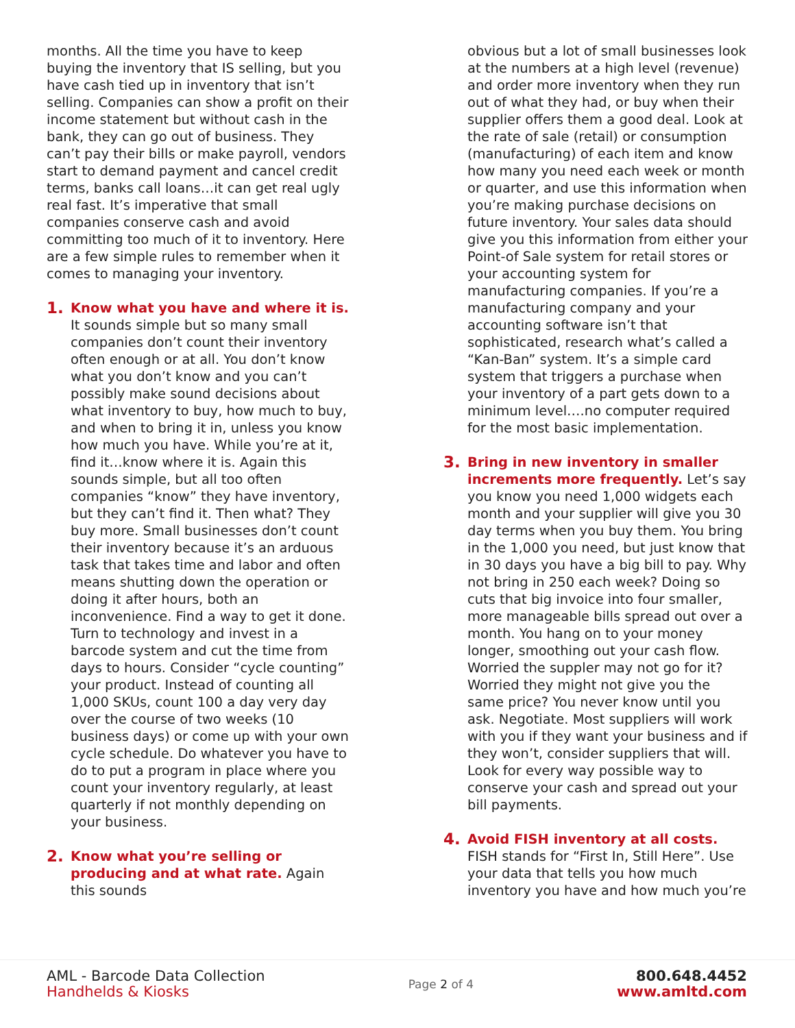months. All the time you have to keep buying the inventory that IS selling, but you have cash tied up in inventory that isn’t selling. Companies can show a profit on their income statement but without cash in the bank, they can go out of business. They can’t pay their bills or make payroll, vendors start to demand payment and cancel credit terms, banks call loans…it can get real ugly real fast. It’s imperative that small companies conserve cash and avoid committing too much of it to inventory. Here are a few simple rules to remember when it comes to managing your inventory.
1.
Know what you have and where it is. It sounds simple but so many small companies don’t count their inventory often enough or at all. You don’t know what you don’t know and you can’t possibly make sound decisions about what inventory to buy, how much to buy, and when to bring it in, unless you know how much you have. While you’re at it, find it…know where it is. Again this sounds simple, but all too often companies “know” they have inventory, but they can’t find it. Then what? They buy more. Small businesses don’t count their inventory because it’s an arduous task that takes time and labor and often means shutting down the operation or doing it after hours, both an inconvenience. Find a way to get it done. Turn to technology and invest in a barcode system and cut the time from days to hours. Consider “cycle counting” your product. Instead of counting all 1,000 SKUs, count 100 a day very day over the course of two weeks (10 business days) or come up with your own cycle schedule. Do whatever you have to do to put a program in place where you count your inventory regularly, at least quarterly if not monthly depending on your business.
2.
Know what you’re selling or producing and at what rate. Again this sounds
obvious but a lot of small businesses look at the numbers at a high level (revenue) and order more inventory when they run out of what they had, or buy when their supplier offers them a good deal. Look at the rate of sale (retail) or consumption (manufacturing) of each item and know how many you need each week or month or quarter, and use this information when you’re making purchase decisions on future inventory. Your sales data should give you this information from either your Point-of Sale system for retail stores or your accounting system for manufacturing companies. If you’re a manufacturing company and your accounting software isn’t that sophisticated, research what’s called a “Kan-Ban” system. It’s a simple card system that triggers a purchase when your inventory of a part gets down to a minimum level….no computer required for the most basic implementation.
3.
Bring in new inventory in smaller increments more frequently. Let’s say you know you need 1,000 widgets each month and your supplier will give you 30 day terms when you buy them. You bring in the 1,000 you need, but just know that in 30 days you have a big bill to pay. Why not bring in 250 each week? Doing so cuts that big invoice into four smaller, more manageable bills spread out over a month. You hang on to your money longer, smoothing out your cash flow. Worried the suppler may not go for it? Worried they might not give you the same price? You never know until you ask. Negotiate. Most suppliers will work with you if they want your business and if they won’t, consider suppliers that will. Look for every way possible way to conserve your cash and spread out your bill payments.
4.
Avoid FISH inventory at all costs. FISH stands for “First In, Still Here”. Use your data that tells you how much inventory you have and how much you’re
AML - Barcode Data Collection
Handhelds & Kiosks
Page 2 of 4
800.648.4452
www.amltd.com